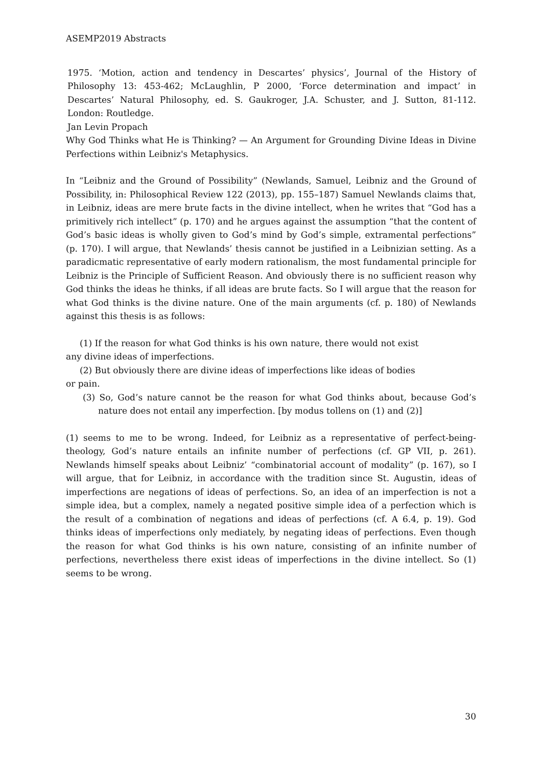ASEMP2019 Abstracts
1975. ‘Motion, action and tendency in Descartes’ physics’, Journal of the History of Philosophy 13: 453-462; McLaughlin, P 2000, ‘Force determination and impact’ in Descartes’ Natural Philosophy, ed. S. Gaukroger, J.A. Schuster, and J. Sutton, 81-112. London: Routledge.
Jan Levin Propach
Why God Thinks what He is Thinking? — An Argument for Grounding Divine Ideas in Divine Perfections within Leibniz's Metaphysics.
In “Leibniz and the Ground of Possibility” (Newlands, Samuel, Leibniz and the Ground of Possibility, in: Philosophical Review 122 (2013), pp. 155–187) Samuel Newlands claims that, in Leibniz, ideas are mere brute facts in the divine intellect, when he writes that “God has a primitively rich intellect” (p. 170) and he argues against the assumption “that the content of God’s basic ideas is wholly given to God’s mind by God’s simple, extramental perfections” (p. 170). I will argue, that Newlands’ thesis cannot be justified in a Leibnizian setting. As a paradicmatic representative of early modern rationalism, the most fundamental principle for Leibniz is the Principle of Sufficient Reason. And obviously there is no sufficient reason why God thinks the ideas he thinks, if all ideas are brute facts. So I will argue that the reason for what God thinks is the divine nature. One of the main arguments (cf. p. 180) of Newlands against this thesis is as follows:
(1) If the reason for what God thinks is his own nature, there would not exist
any divine ideas of imperfections.
(2) But obviously there are divine ideas of imperfections like ideas of bodies
or pain.
(3) So, God’s nature cannot be the reason for what God thinks about, because God’s nature does not entail any imperfection. [by modus tollens on (1) and (2)]
(1) seems to me to be wrong. Indeed, for Leibniz as a representative of perfect-being-theology, God’s nature entails an infinite number of perfections (cf. GP VII, p. 261). Newlands himself speaks about Leibniz’ “combinatorial account of modality” (p. 167), so I will argue, that for Leibniz, in accordance with the tradition since St. Augustin, ideas of imperfections are negations of ideas of perfections. So, an idea of an imperfection is not a simple idea, but a complex, namely a negated positive simple idea of a perfection which is the result of a combination of negations and ideas of perfections (cf. A 6.4, p. 19). God thinks ideas of imperfections only mediately, by negating ideas of perfections. Even though the reason for what God thinks is his own nature, consisting of an infinite number of perfections, nevertheless there exist ideas of imperfections in the divine intellect. So (1) seems to be wrong.
30